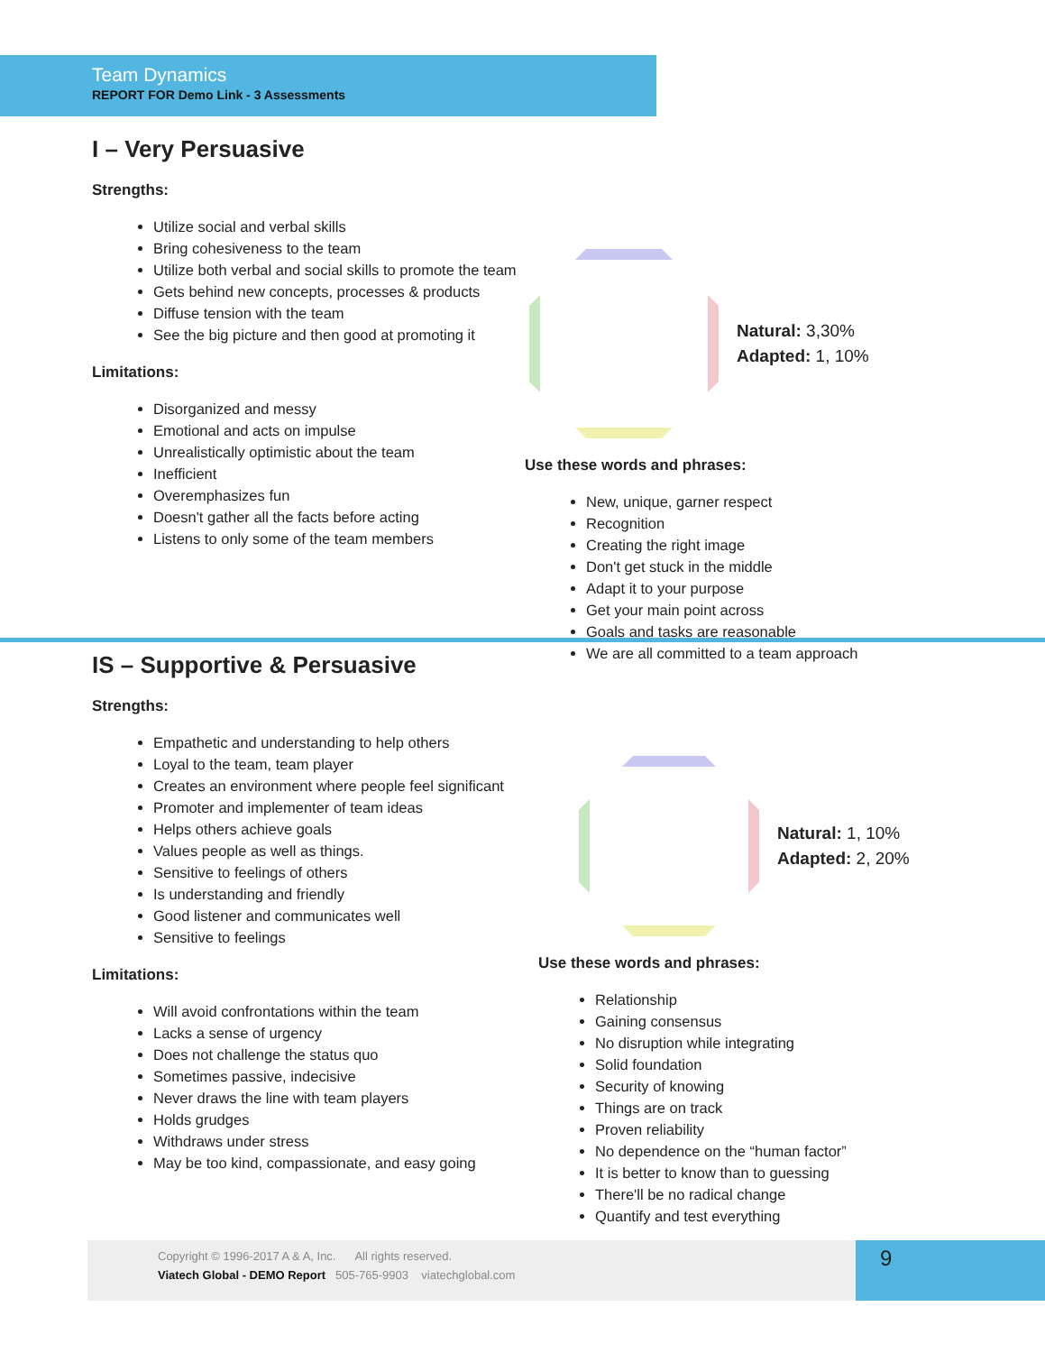Team Dynamics
REPORT FOR Demo Link - 3 Assessments
I – Very Persuasive
Strengths:
Utilize social and verbal skills
Bring cohesiveness to the team
Utilize both verbal and social skills to promote the team
Gets behind new concepts, processes & products
Diffuse tension with the team
See the big picture and then good at promoting it
Limitations:
Disorganized and messy
Emotional and acts on impulse
Unrealistically optimistic about the team
Inefficient
Overemphasizes fun
Doesn't gather all the facts before acting
Listens to only some of the team members
Natural: 3,30%
Adapted: 1, 10%
Use these words and phrases:
New, unique, garner respect
Recognition
Creating the right image
Don't get stuck in the middle
Adapt it to your purpose
Get your main point across
Goals and tasks are reasonable
We are all committed to a team approach
IS – Supportive & Persuasive
Strengths:
Empathetic and understanding to help others
Loyal to the team, team player
Creates an environment where people feel significant
Promoter and implementer of team ideas
Helps others achieve goals
Values people as well as things.
Sensitive to feelings of others
Is understanding and friendly
Good listener and communicates well
Sensitive to feelings
Limitations:
Will avoid confrontations within the team
Lacks a sense of urgency
Does not challenge the status quo
Sometimes passive, indecisive
Never draws the line with team players
Holds grudges
Withdraws under stress
May be too kind, compassionate, and easy going
Natural: 1, 10%
Adapted: 2, 20%
Use these words and phrases:
Relationship
Gaining consensus
No disruption while integrating
Solid foundation
Security of knowing
Things are on track
Proven reliability
No dependence on the “human factor”
It is better to know than to guessing
There'll be no radical change
Quantify and test everything
Copyright © 1996-2017 A & A, Inc. All rights reserved.
Viatech Global - DEMO Report 505-765-9903 viatechglobal.com
9